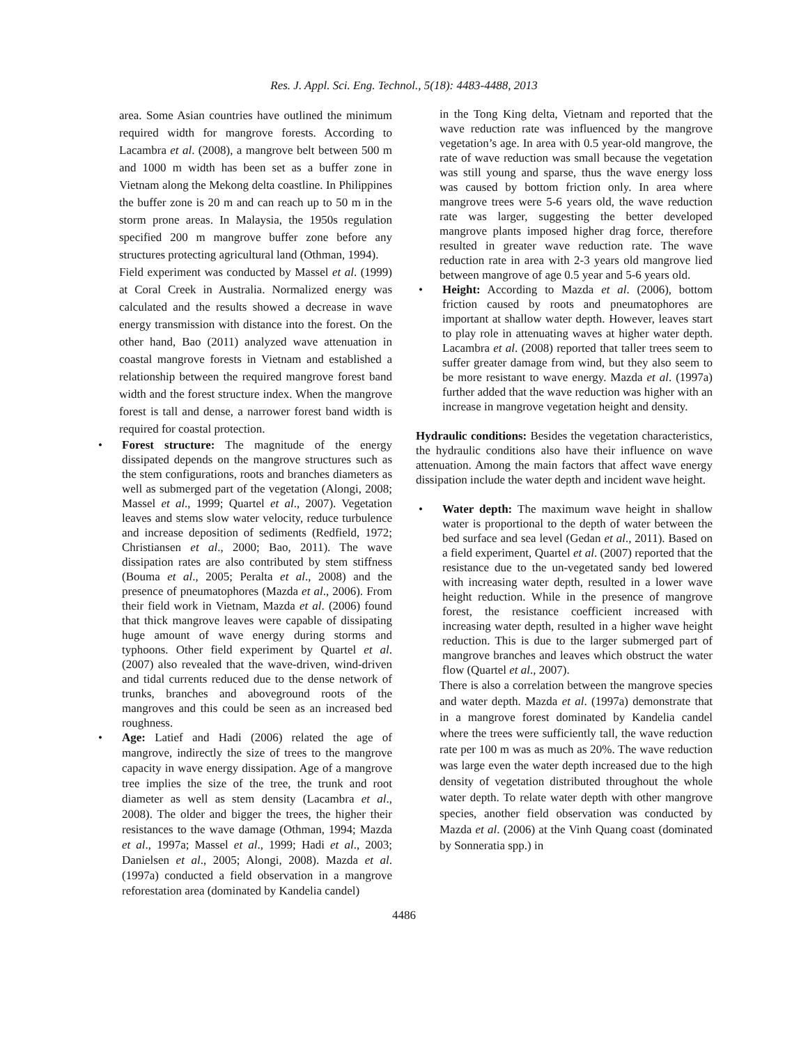Res. J. Appl. Sci. Eng. Technol., 5(18): 4483-4488, 2013
area. Some Asian countries have outlined the minimum required width for mangrove forests. According to Lacambra et al. (2008), a mangrove belt between 500 m and 1000 m width has been set as a buffer zone in Vietnam along the Mekong delta coastline. In Philippines the buffer zone is 20 m and can reach up to 50 m in the storm prone areas. In Malaysia, the 1950s regulation specified 200 m mangrove buffer zone before any structures protecting agricultural land (Othman, 1994).
Field experiment was conducted by Massel et al. (1999) at Coral Creek in Australia. Normalized energy was calculated and the results showed a decrease in wave energy transmission with distance into the forest. On the other hand, Bao (2011) analyzed wave attenuation in coastal mangrove forests in Vietnam and established a relationship between the required mangrove forest band width and the forest structure index. When the mangrove forest is tall and dense, a narrower forest band width is required for coastal protection.
• Forest structure: The magnitude of the energy dissipated depends on the mangrove structures such as the stem configurations, roots and branches diameters as well as submerged part of the vegetation (Alongi, 2008; Massel et al., 1999; Quartel et al., 2007). Vegetation leaves and stems slow water velocity, reduce turbulence and increase deposition of sediments (Redfield, 1972; Christiansen et al., 2000; Bao, 2011). The wave dissipation rates are also contributed by stem stiffness (Bouma et al., 2005; Peralta et al., 2008) and the presence of pneumatophores (Mazda et al., 2006). From their field work in Vietnam, Mazda et al. (2006) found that thick mangrove leaves were capable of dissipating huge amount of wave energy during storms and typhoons. Other field experiment by Quartel et al. (2007) also revealed that the wave-driven, wind-driven and tidal currents reduced due to the dense network of trunks, branches and aboveground roots of the mangroves and this could be seen as an increased bed roughness.
•
Age: Latief and Hadi (2006) related the age of mangrove, indirectly the size of trees to the mangrove capacity in wave energy dissipation. Age of a mangrove tree implies the size of the tree, the trunk and root diameter as well as stem density (Lacambra et al., 2008). The older and bigger the trees, the higher their resistances to the wave damage (Othman, 1994; Mazda et al., 1997a; Massel et al., 1999; Hadi et al., 2003; Danielsen et al., 2005; Alongi, 2008). Mazda et al. (1997a) conducted a field observation in a mangrove reforestation area (dominated by Kandelia candel)
in the Tong King delta, Vietnam and reported that the wave reduction rate was influenced by the mangrove vegetation’s age. In area with 0.5 year-old mangrove, the rate of wave reduction was small because the vegetation was still young and sparse, thus the wave energy loss was caused by bottom friction only. In area where mangrove trees were 5-6 years old, the wave reduction rate was larger, suggesting the better developed mangrove plants imposed higher drag force, therefore resulted in greater wave reduction rate. The wave reduction rate in area with 2-3 years old mangrove lied between mangrove of age 0.5 year and 5-6 years old.
• Height: According to Mazda et al. (2006), bottom friction caused by roots and pneumatophores are important at shallow water depth. However, leaves start to play role in attenuating waves at higher water depth. Lacambra et al. (2008) reported that taller trees seem to suffer greater damage from wind, but they also seem to be more resistant to wave energy. Mazda et al. (1997a) further added that the wave reduction was higher with an increase in mangrove vegetation height and density.
Hydraulic conditions: Besides the vegetation characteristics, the hydraulic conditions also have their influence on wave attenuation. Among the main factors that affect wave energy dissipation include the water depth and incident wave height.
• Water depth: The maximum wave height in shallow water is proportional to the depth of water between the bed surface and sea level (Gedan et al., 2011). Based on a field experiment, Quartel et al. (2007) reported that the resistance due to the un-vegetated sandy bed lowered with increasing water depth, resulted in a lower wave height reduction. While in the presence of mangrove forest, the resistance coefficient increased with increasing water depth, resulted in a higher wave height reduction. This is due to the larger submerged part of mangrove branches and leaves which obstruct the water flow (Quartel et al., 2007).
There is also a correlation between the mangrove species and water depth. Mazda et al. (1997a) demonstrate that in a mangrove forest dominated by Kandelia candel where the trees were sufficiently tall, the wave reduction rate per 100 m was as much as 20%. The wave reduction was large even the water depth increased due to the high density of vegetation distributed throughout the whole water depth. To relate water depth with other mangrove species, another field observation was conducted by Mazda et al. (2006) at the Vinh Quang coast (dominated by Sonneratia spp.) in
4486